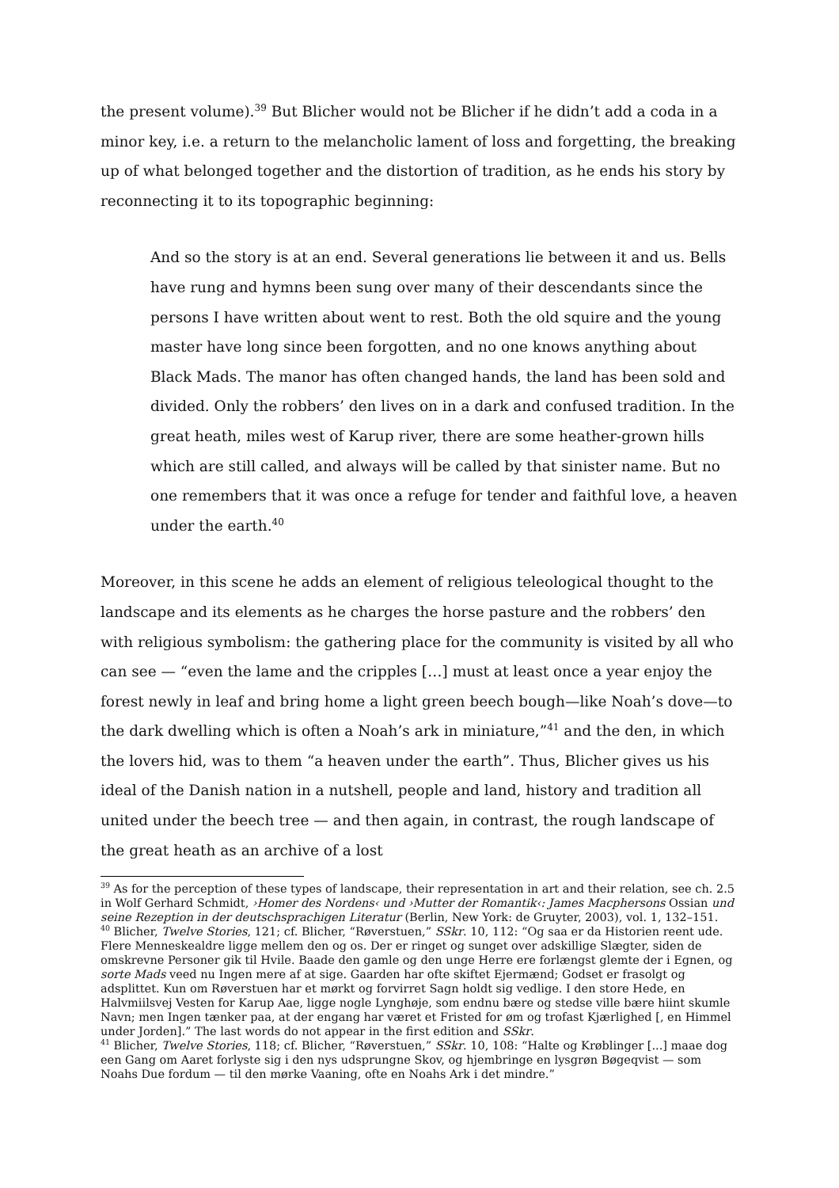the present volume).<sup>39</sup> But Blicher would not be Blicher if he didn’t add a coda in a minor key, i.e. a return to the melancholic lament of loss and forgetting, the breaking up of what belonged together and the distortion of tradition, as he ends his story by reconnecting it to its topographic beginning:
And so the story is at an end. Several generations lie between it and us. Bells have rung and hymns been sung over many of their descendants since the persons I have written about went to rest. Both the old squire and the young master have long since been forgotten, and no one knows anything about Black Mads. The manor has often changed hands, the land has been sold and divided. Only the robbers’ den lives on in a dark and confused tradition. In the great heath, miles west of Karup river, there are some heather-grown hills which are still called, and always will be called by that sinister name. But no one remembers that it was once a refuge for tender and faithful love, a heaven under the earth.<sup>40</sup>
Moreover, in this scene he adds an element of religious teleological thought to the landscape and its elements as he charges the horse pasture and the robbers’ den with religious symbolism: the gathering place for the community is visited by all who can see — “even the lame and the cripples […] must at least once a year enjoy the forest newly in leaf and bring home a light green beech bough—like Noah’s dove—to the dark dwelling which is often a Noah’s ark in miniature,”<sup>41</sup> and the den, in which the lovers hid, was to them “a heaven under the earth”. Thus, Blicher gives us his ideal of the Danish nation in a nutshell, people and land, history and tradition all united under the beech tree — and then again, in contrast, the rough landscape of the great heath as an archive of a lost
<sup>39</sup> As for the perception of these types of landscape, their representation in art and their relation, see ch. 2.5 in Wolf Gerhard Schmidt, ›Homer des Nordens‹ und ›Mutter der Romantik‹: James Macphersons Ossian und seine Rezeption in der deutschsprachigen Literatur (Berlin, New York: de Gruyter, 2003), vol. 1, 132–151.
<sup>40</sup> Blicher, Twelve Stories, 121; cf. Blicher, “Røverstuen,” SSkr. 10, 112: “Og saa er da Historien reent ude. Flere Menneskealdre ligge mellem den og os. Der er ringet og sunget over adskillige Slægter, siden de omskrevne Personer gik til Hvile. Baade den gamle og den unge Herre ere forlængst glemte der i Egnen, og sorte Mads veed nu Ingen mere af at sige. Gaarden har ofte skiftet Ejermænd; Godset er frasolgt og adsplittet. Kun om Røverstuen har et mørkt og forvirret Sagn holdt sig vedlige. I den store Hede, en Halvmiilsvej Vesten for Karup Aae, ligge nogle Lynghøje, som endnu bære og stedse ville bære hiint skumle Navn; men Ingen tænker paa, at der engang har været et Fristed for øm og trofast Kjærlighed [, en Himmel under Jorden].” The last words do not appear in the first edition and SSkr.
<sup>41</sup> Blicher, Twelve Stories, 118; cf. Blicher, “Røverstuen,” SSkr. 10, 108: “Halte og Krøblinger [...] maae dog een Gang om Aaret forlyste sig i den nys udsprungne Skov, og hjembringe en lysgrøn Bøgeqvist — som Noahs Due fordum — til den mørke Vaaning, ofte en Noahs Ark i det mindre.”